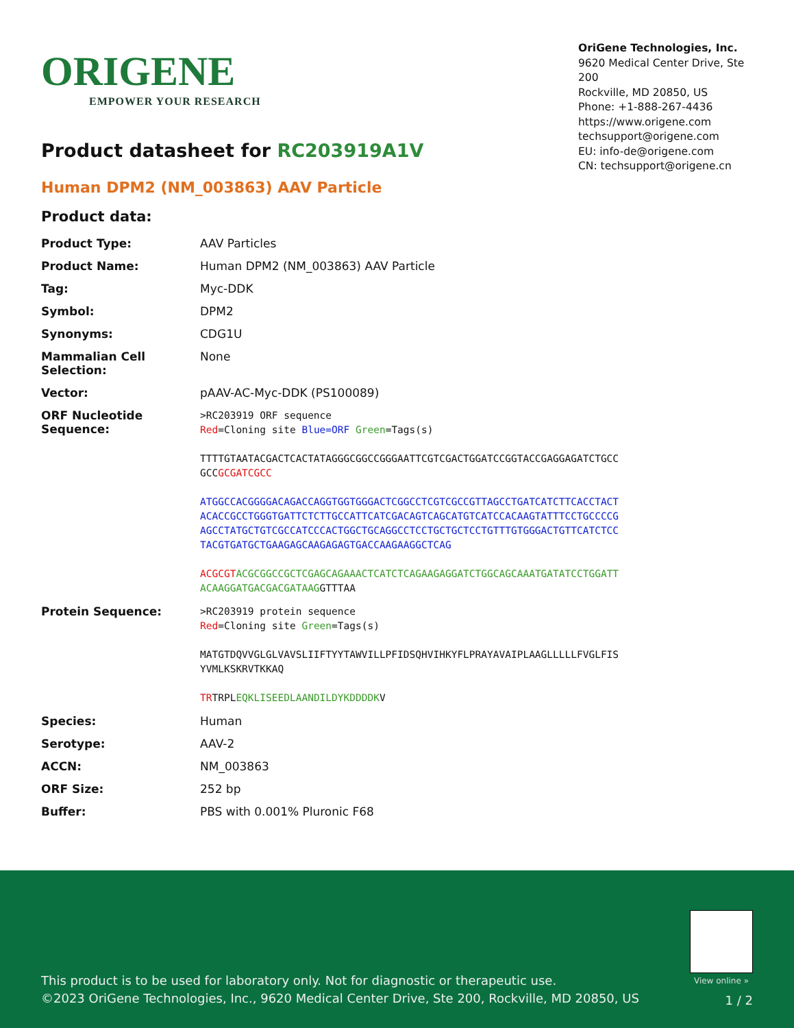ORIGENE
EMPOWER YOUR RESEARCH
OriGene Technologies, Inc.
9620 Medical Center Drive, Ste 200
Rockville, MD 20850, US
Phone: +1-888-267-4436
https://www.origene.com
techsupport@origene.com
EU: info-de@origene.com
CN: techsupport@origene.cn
Product datasheet for RC203919A1V
Human DPM2 (NM_003863) AAV Particle
Product data:
| Product Type: | AAV Particles |
| Product Name: | Human DPM2 (NM_003863) AAV Particle |
| Tag: | Myc-DDK |
| Symbol: | DPM2 |
| Synonyms: | CDG1U |
| Mammalian Cell Selection: | None |
| Vector: | pAAV-AC-Myc-DDK (PS100089) |
| ORF Nucleotide Sequence: | >RC203919 ORF sequence Red =Cloning site Blue=ORF Green =Tags(s) TTTTGTAATACGACTCACTATAGGGCGGCCGGGAATTCGTCGACTGGATCCGGTACCGAGGAGATCTGCC GCC GCGATCGCC ATGGCCACGGGGACAGACCAGGTGGTGGGACTCGGCCTCGTCGCCGTTAGCCTGATCATCTTCACCTACT ACACCGCCTGGGTGATTCTCTTGCCATTCATCGACAGTCAGCATGTCATCCACAAGTATTTCCTGCCCCG AGCCTATGCTGTCGCCATCCCACTGGCTGCAGGCCTCCTGCTGCTCCTGTTTGTGGGACTGTTCATCTCC TACGTGATGCTGAAGAGCAAGAGAGTGACCAAGAAGGCTCAG ACGCGT ACGCGGCCGCTCGAGCAGAAACTCATCTCAGAAGAGGATCTGGCAGCAAATGATATCCTGGATT ACAAGGATGACGACGATAAG GTTTAA |
| Protein Sequence: | >RC203919 protein sequence Red =Cloning site Green =Tags(s) MATGTDQVVGLGLVAVSLIIFTYYTAWVILLPFIDSQHVIHKYFLPRAYAVAIPLAAGLLLLLFVGLFIS YVMLKSKRVTKKAQ TR TRPL EQKLISEEDLAANDILDYKDDDDK V |
| Species: | Human |
| Serotype: | AAV-2 |
| ACCN: | NM_003863 |
| ORF Size: | 252 bp |
| Buffer: | PBS with 0.001% Pluronic F68 |
View online »
This product is to be used for laboratory only. Not for diagnostic or therapeutic use.
©2023 OriGene Technologies, Inc., 9620 Medical Center Drive, Ste 200, Rockville, MD 20850, US
1 / 2